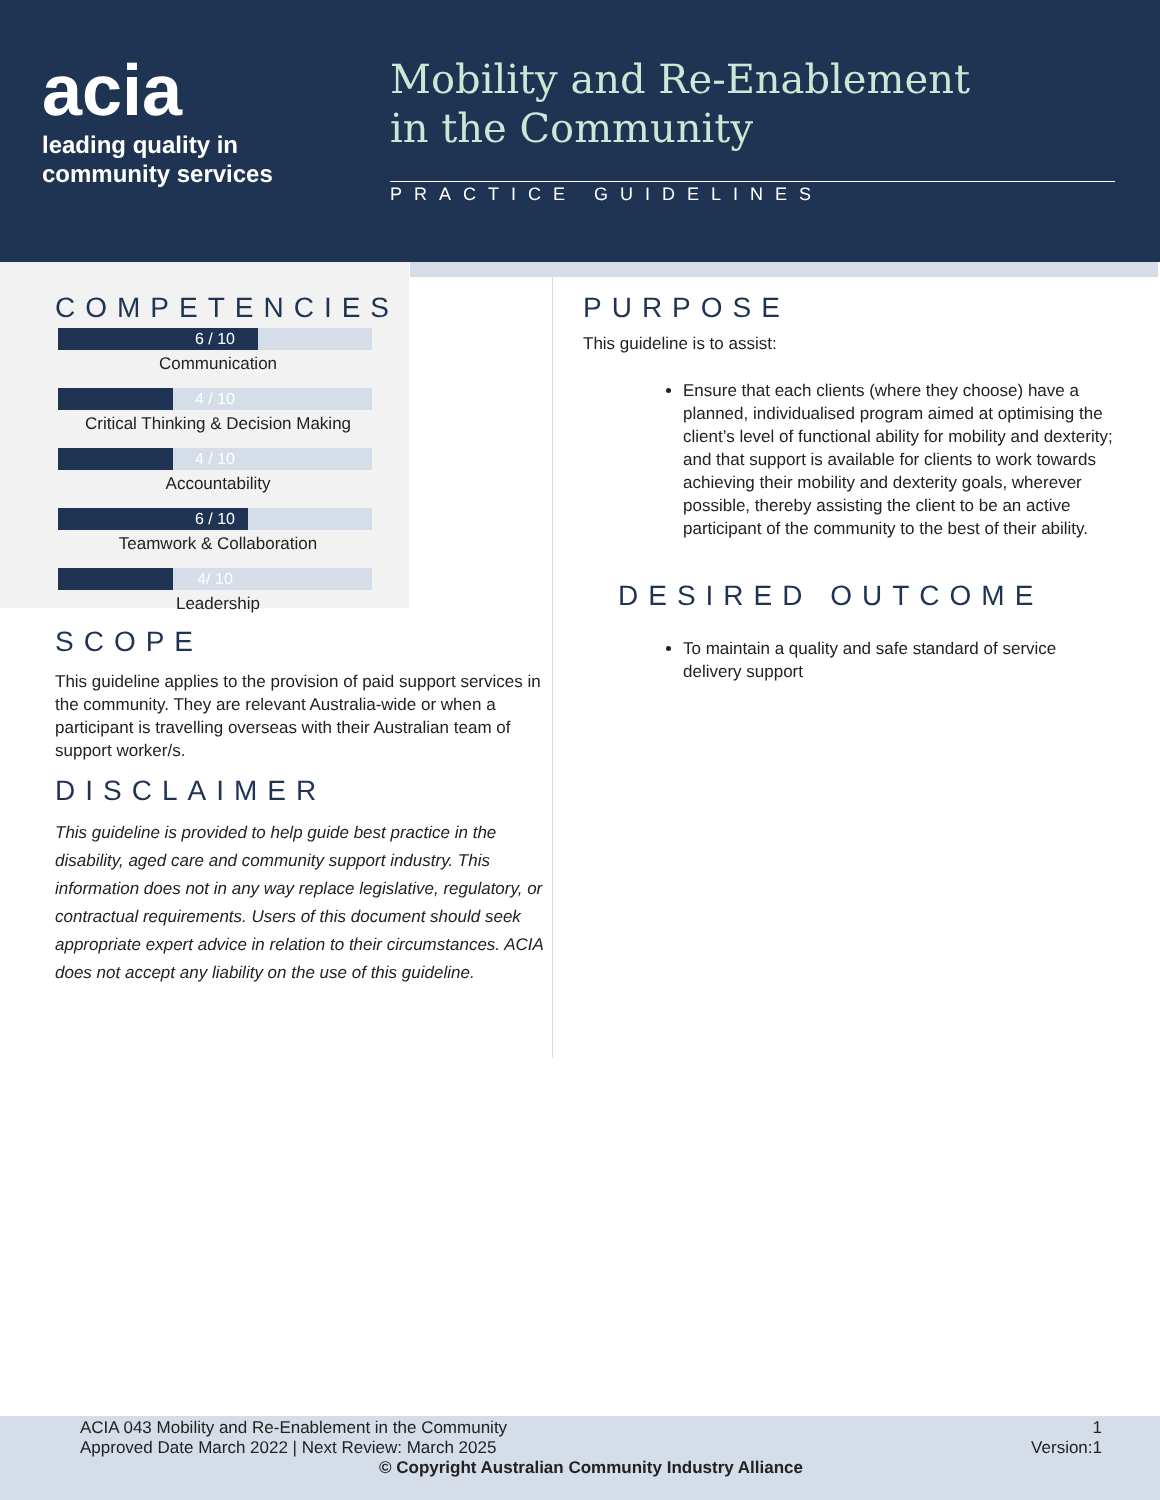acia
leading quality in
community services
Mobility and Re-Enablement
in the Community
PRACTICE GUIDELINES
COMPETENCIES
6 / 10
Communication
4 / 10
Critical Thinking & Decision Making
4 / 10
Accountability
6 / 10
Teamwork & Collaboration
4/ 10
Leadership
SCOPE
This guideline applies to the provision of paid support services in the community. They are relevant Australia-wide or when a participant is travelling overseas with their Australian team of support worker/s.
DISCLAIMER
This guideline is provided to help guide best practice in the disability, aged care and community support industry. This information does not in any way replace legislative, regulatory, or contractual requirements. Users of this document should seek appropriate expert advice in relation to their circumstances. ACIA does not accept any liability on the use of this guideline.
PURPOSE
This guideline is to assist:
Ensure that each clients (where they choose) have a planned, individualised program aimed at optimising the client’s level of functional ability for mobility and dexterity; and that support is available for clients to work towards achieving their mobility and dexterity goals, wherever possible, thereby assisting the client to be an active participant of the community to the best of their ability.
DESIRED OUTCOME
To maintain a quality and safe standard of service delivery support
ACIA 043 Mobility and Re-Enablement in the Community 1
Approved Date March 2022 | Next Review: March 2025 Version:1
© Copyright Australian Community Industry Alliance